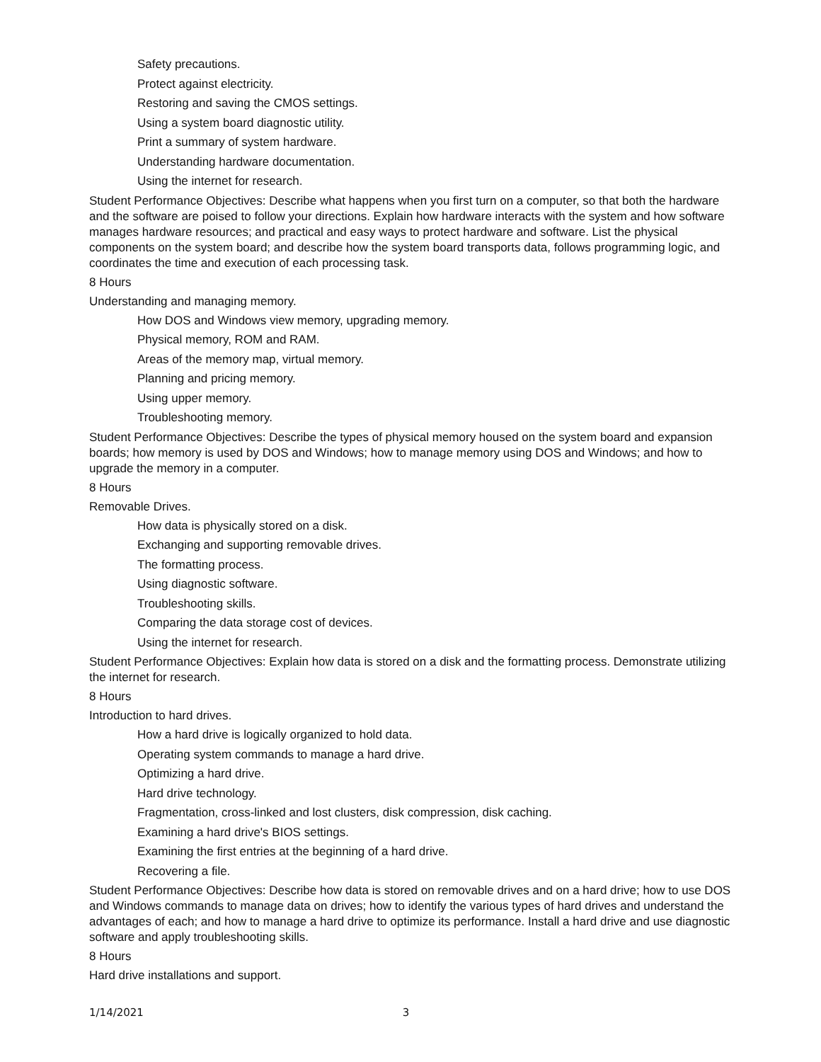Safety precautions.
Protect against electricity.
Restoring and saving the CMOS settings.
Using a system board diagnostic utility.
Print a summary of system hardware.
Understanding hardware documentation.
Using the internet for research.
Student Performance Objectives: Describe what happens when you first turn on a computer, so that both the hardware and the software are poised to follow your directions. Explain how hardware interacts with the system and how software manages hardware resources; and practical and easy ways to protect hardware and software. List the physical components on the system board; and describe how the system board transports data, follows programming logic, and coordinates the time and execution of each processing task.
8 Hours
Understanding and managing memory.
How DOS and Windows view memory, upgrading memory.
Physical memory, ROM and RAM.
Areas of the memory map, virtual memory.
Planning and pricing memory.
Using upper memory.
Troubleshooting memory.
Student Performance Objectives: Describe the types of physical memory housed on the system board and expansion boards; how memory is used by DOS and Windows; how to manage memory using DOS and Windows; and how to upgrade the memory in a computer.
8 Hours
Removable Drives.
How data is physically stored on a disk.
Exchanging and supporting removable drives.
The formatting process.
Using diagnostic software.
Troubleshooting skills.
Comparing the data storage cost of devices.
Using the internet for research.
Student Performance Objectives: Explain how data is stored on a disk and the formatting process. Demonstrate utilizing the internet for research.
8 Hours
Introduction to hard drives.
How a hard drive is logically organized to hold data.
Operating system commands to manage a hard drive.
Optimizing a hard drive.
Hard drive technology.
Fragmentation, cross-linked and lost clusters, disk compression, disk caching.
Examining a hard drive's BIOS settings.
Examining the first entries at the beginning of a hard drive.
Recovering a file.
Student Performance Objectives: Describe how data is stored on removable drives and on a hard drive; how to use DOS and Windows commands to manage data on drives; how to identify the various types of hard drives and understand the advantages of each; and how to manage a hard drive to optimize its performance. Install a hard drive and use diagnostic software and apply troubleshooting skills.
8 Hours
Hard drive installations and support.
1/14/2021 3